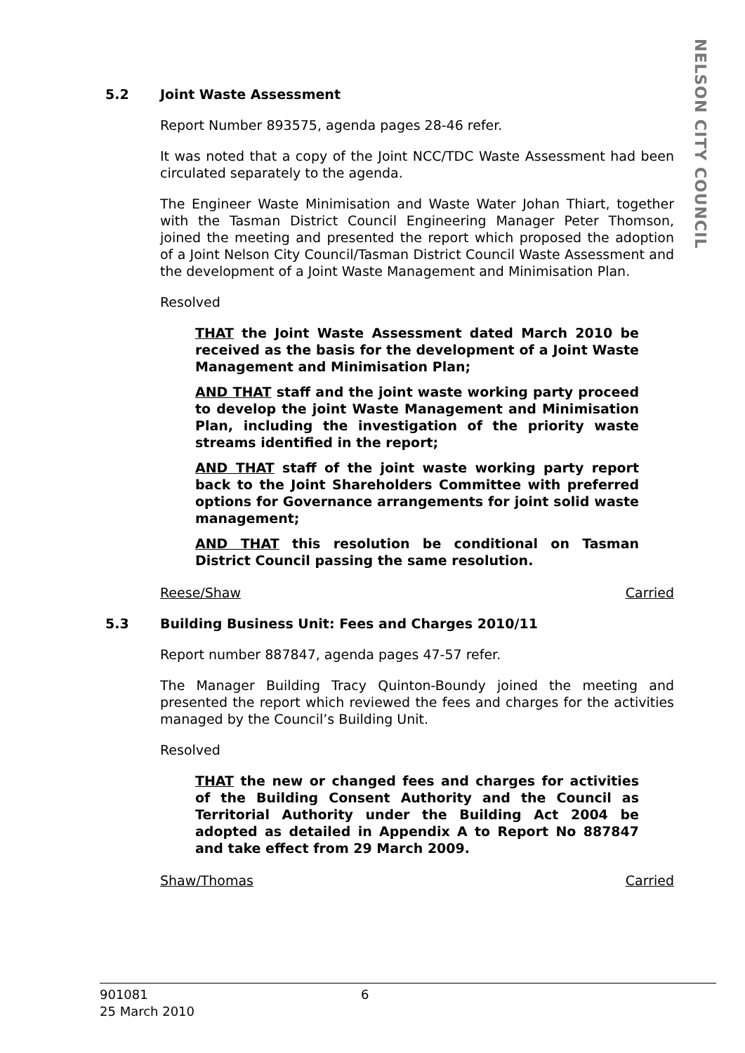NELSON CITY COUNCIL
5.2 Joint Waste Assessment
Report Number 893575, agenda pages 28-46 refer.
It was noted that a copy of the Joint NCC/TDC Waste Assessment had been circulated separately to the agenda.
The Engineer Waste Minimisation and Waste Water Johan Thiart, together with the Tasman District Council Engineering Manager Peter Thomson, joined the meeting and presented the report which proposed the adoption of a Joint Nelson City Council/Tasman District Council Waste Assessment and the development of a Joint Waste Management and Minimisation Plan.
Resolved
THAT the Joint Waste Assessment dated March 2010 be received as the basis for the development of a Joint Waste Management and Minimisation Plan;
AND THAT staff and the joint waste working party proceed to develop the joint Waste Management and Minimisation Plan, including the investigation of the priority waste streams identified in the report;
AND THAT staff of the joint waste working party report back to the Joint Shareholders Committee with preferred options for Governance arrangements for joint solid waste management;
AND THAT this resolution be conditional on Tasman District Council passing the same resolution.
Reese/Shaw Carried
5.3 Building Business Unit: Fees and Charges 2010/11
Report number 887847, agenda pages 47-57 refer.
The Manager Building Tracy Quinton-Boundy joined the meeting and presented the report which reviewed the fees and charges for the activities managed by the Council’s Building Unit.
Resolved
THAT the new or changed fees and charges for activities of the Building Consent Authority and the Council as Territorial Authority under the Building Act 2004 be adopted as detailed in Appendix A to Report No 887847 and take effect from 29 March 2009.
Shaw/Thomas Carried
901081 6
25 March 2010